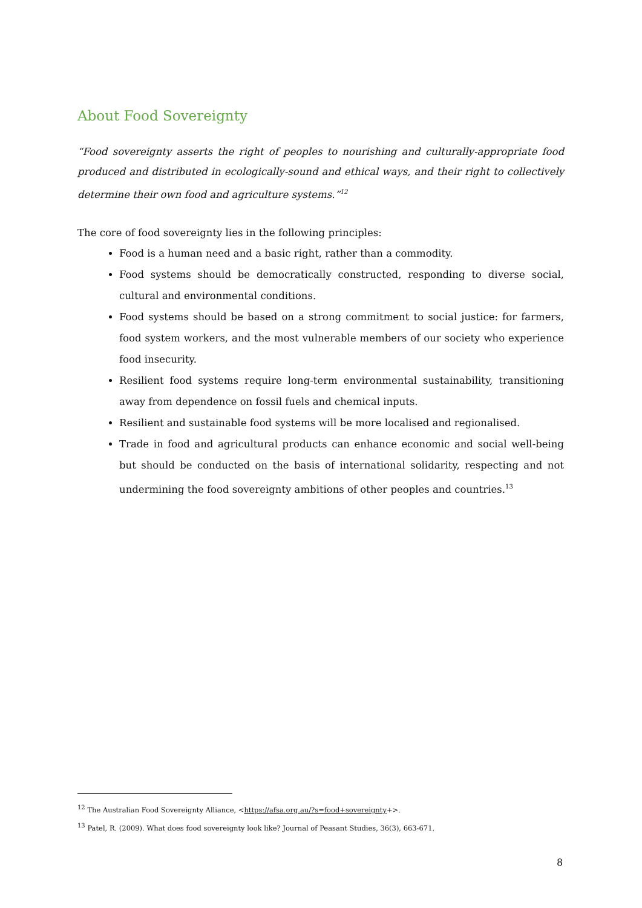About Food Sovereignty
“Food sovereignty asserts the right of peoples to nourishing and culturally-appropriate food produced and distributed in ecologically-sound and ethical ways, and their right to collectively determine their own food and agriculture systems.”<sup>12</sup>
The core of food sovereignty lies in the following principles:
Food is a human need and a basic right, rather than a commodity.
Food systems should be democratically constructed, responding to diverse social, cultural and environmental conditions.
Food systems should be based on a strong commitment to social justice: for farmers, food system workers, and the most vulnerable members of our society who experience food insecurity.
Resilient food systems require long-term environmental sustainability, transitioning away from dependence on fossil fuels and chemical inputs.
Resilient and sustainable food systems will be more localised and regionalised.
Trade in food and agricultural products can enhance economic and social well-being but should be conducted on the basis of international solidarity, respecting and not undermining the food sovereignty ambitions of other peoples and countries.<sup>13</sup>
<sup>12</sup> The Australian Food Sovereignty Alliance, <https://afsa.org.au/?s=food+sovereignty+>.
<sup>13</sup> Patel, R. (2009). What does food sovereignty look like? Journal of Peasant Studies, 36(3), 663-671.
8